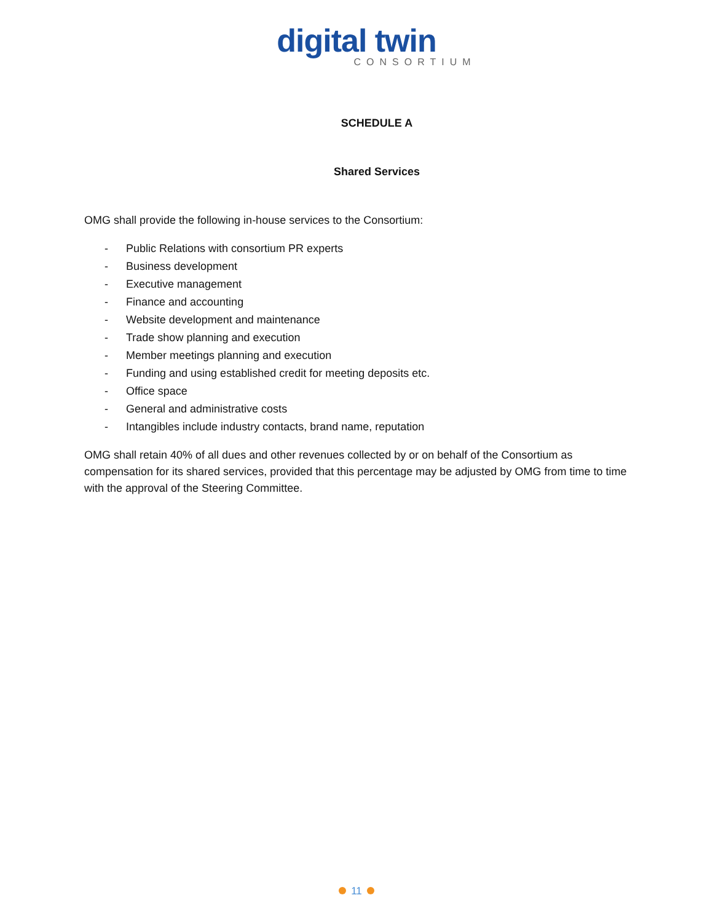digital twin
CONSORTIUM
SCHEDULE A
Shared Services
OMG shall provide the following in-house services to the Consortium:
- Public Relations with consortium PR experts
- Business development
- Executive management
- Finance and accounting
- Website development and maintenance
- Trade show planning and execution
- Member meetings planning and execution
- Funding and using established credit for meeting deposits etc.
- Office space
- General and administrative costs
- Intangibles include industry contacts, brand name, reputation
OMG shall retain 40% of all dues and other revenues collected by or on behalf of the Consortium as compensation for its shared services, provided that this percentage may be adjusted by OMG from time to time with the approval of the Steering Committee.
11